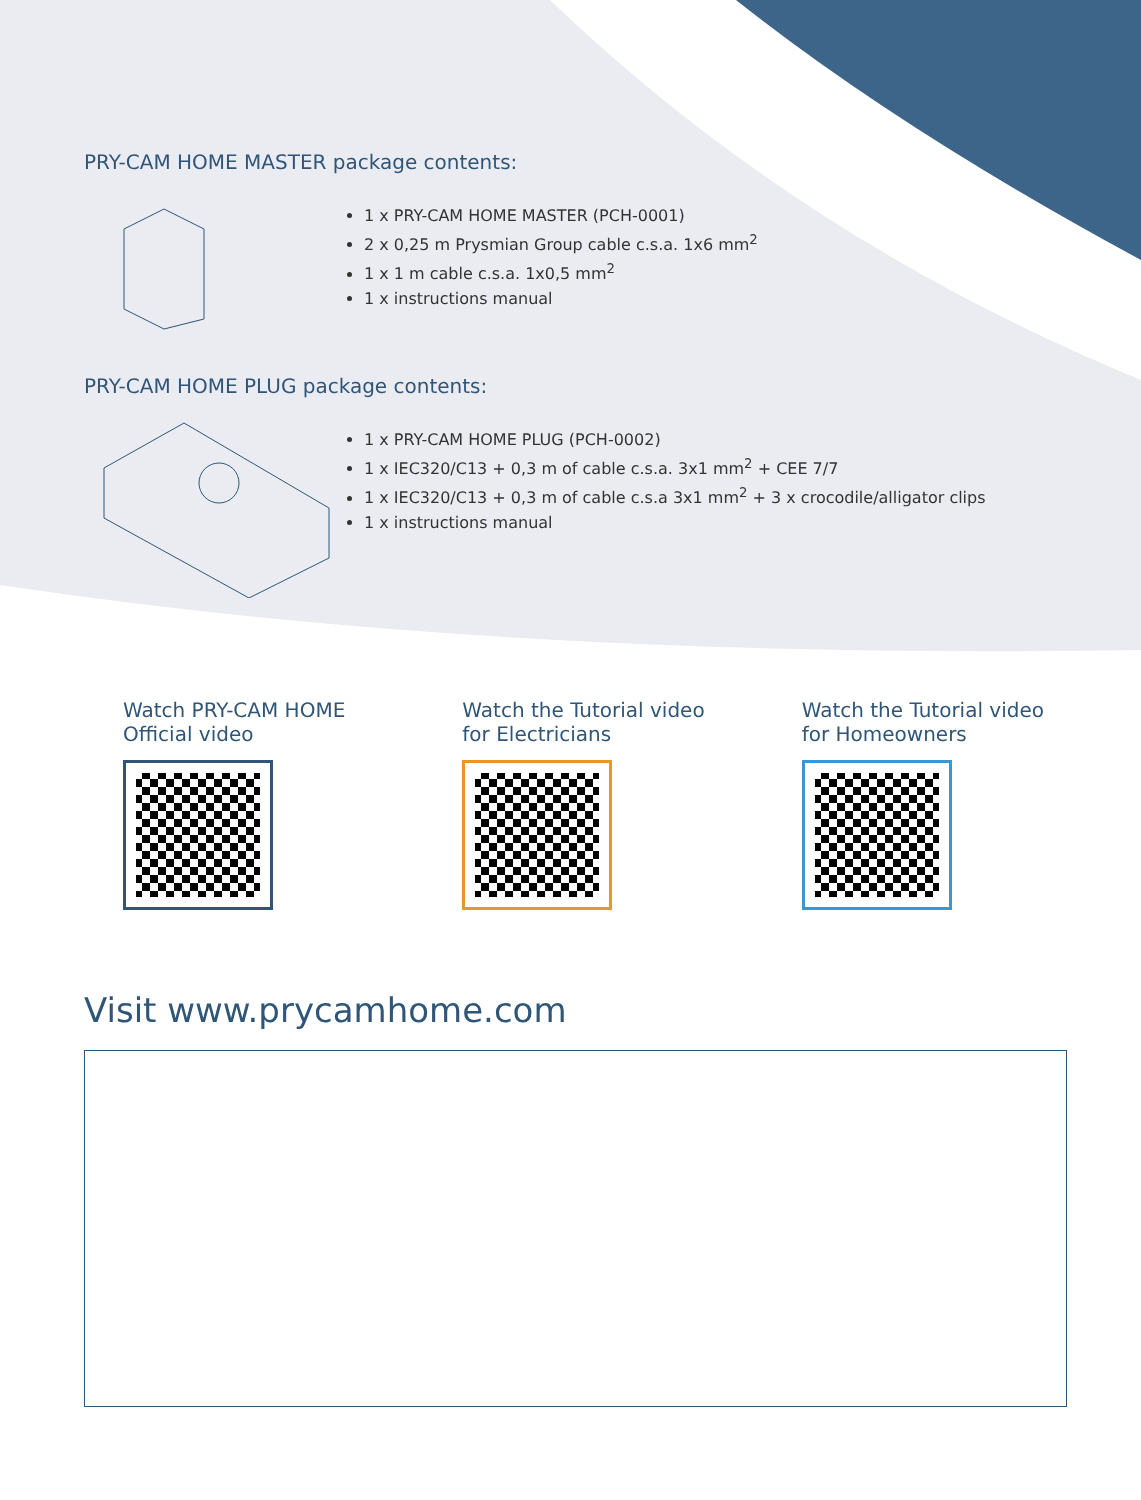PRY-CAM HOME MASTER package contents:
1 x PRY-CAM HOME MASTER (PCH-0001)
2 x 0,25 m Prysmian Group cable c.s.a. 1x6 mm<sup>2</sup>
1 x 1 m cable c.s.a. 1x0,5 mm<sup>2</sup>
1 x instructions manual
PRY-CAM HOME PLUG package contents:
1 x PRY-CAM HOME PLUG (PCH-0002)
1 x IEC320/C13 + 0,3 m of cable c.s.a. 3x1 mm<sup>2</sup> + CEE 7/7
1 x IEC320/C13 + 0,3 m of cable c.s.a 3x1 mm<sup>2</sup> + 3 x crocodile/alligator clips
1 x instructions manual
Watch PRY-CAM HOME
Official video
Watch the Tutorial video
for Electricians
Watch the Tutorial video
for Homeowners
Visit www.prycamhome.com